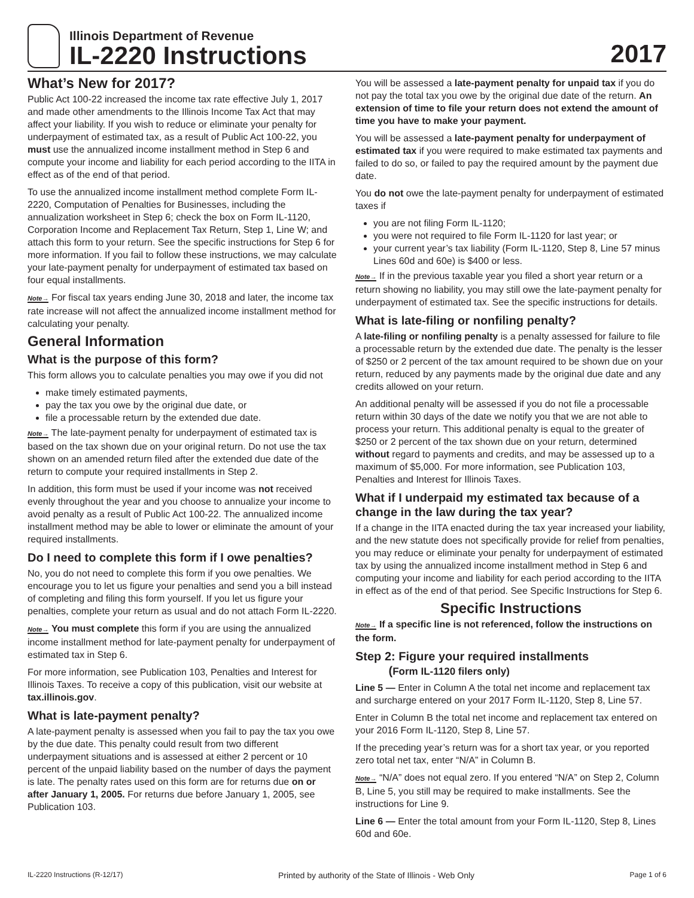Illinois Department of Revenue
IL-2220 Instructions
2017
What’s New for 2017?
Public Act 100-22 increased the income tax rate effective July 1, 2017 and made other amendments to the Illinois Income Tax Act that may affect your liability. If you wish to reduce or eliminate your penalty for underpayment of estimated tax, as a result of Public Act 100-22, you must use the annualized income installment method in Step 6 and compute your income and liability for each period according to the IITA in effect as of the end of that period.
To use the annualized income installment method complete Form IL-2220, Computation of Penalties for Businesses, including the annualization worksheet in Step 6; check the box on Form IL-1120, Corporation Income and Replacement Tax Return, Step 1, Line W; and attach this form to your return. See the specific instructions for Step 6 for more information. If you fail to follow these instructions, we may calculate your late-payment penalty for underpayment of estimated tax based on four equal installments.
Note→ For fiscal tax years ending June 30, 2018 and later, the income tax rate increase will not affect the annualized income installment method for calculating your penalty.
General Information
What is the purpose of this form?
This form allows you to calculate penalties you may owe if you did not
make timely estimated payments,
pay the tax you owe by the original due date, or
file a processable return by the extended due date.
Note→ The late-payment penalty for underpayment of estimated tax is based on the tax shown due on your original return. Do not use the tax shown on an amended return filed after the extended due date of the return to compute your required installments in Step 2.
In addition, this form must be used if your income was not received evenly throughout the year and you choose to annualize your income to avoid penalty as a result of Public Act 100-22. The annualized income installment method may be able to lower or eliminate the amount of your required installments.
Do I need to complete this form if I owe penalties?
No, you do not need to complete this form if you owe penalties. We encourage you to let us figure your penalties and send you a bill instead of completing and filing this form yourself. If you let us figure your penalties, complete your return as usual and do not attach Form IL-2220.
Note→ You must complete this form if you are using the annualized income installment method for late-payment penalty for underpayment of estimated tax in Step 6.
For more information, see Publication 103, Penalties and Interest for Illinois Taxes. To receive a copy of this publication, visit our website at tax.illinois.gov.
What is late-payment penalty?
A late-payment penalty is assessed when you fail to pay the tax you owe by the due date. This penalty could result from two different underpayment situations and is assessed at either 2 percent or 10 percent of the unpaid liability based on the number of days the payment is late. The penalty rates used on this form are for returns due on or after January 1, 2005. For returns due before January 1, 2005, see Publication 103.
You will be assessed a late-payment penalty for unpaid tax if you do not pay the total tax you owe by the original due date of the return. An extension of time to file your return does not extend the amount of time you have to make your payment.
You will be assessed a late-payment penalty for underpayment of estimated tax if you were required to make estimated tax payments and failed to do so, or failed to pay the required amount by the payment due date.
You do not owe the late-payment penalty for underpayment of estimated taxes if
you are not filing Form IL-1120;
you were not required to file Form IL-1120 for last year; or
your current year’s tax liability (Form IL-1120, Step 8, Line 57 minus Lines 60d and 60e) is $400 or less.
Note→ If in the previous taxable year you filed a short year return or a return showing no liability, you may still owe the late-payment penalty for underpayment of estimated tax. See the specific instructions for details.
What is late-filing or nonfiling penalty?
A late-filing or nonfiling penalty is a penalty assessed for failure to file a processable return by the extended due date. The penalty is the lesser of $250 or 2 percent of the tax amount required to be shown due on your return, reduced by any payments made by the original due date and any credits allowed on your return.
An additional penalty will be assessed if you do not file a processable return within 30 days of the date we notify you that we are not able to process your return. This additional penalty is equal to the greater of $250 or 2 percent of the tax shown due on your return, determined without regard to payments and credits, and may be assessed up to a maximum of $5,000. For more information, see Publication 103, Penalties and Interest for Illinois Taxes.
What if I underpaid my estimated tax because of a change in the law during the tax year?
If a change in the IITA enacted during the tax year increased your liability, and the new statute does not specifically provide for relief from penalties, you may reduce or eliminate your penalty for underpayment of estimated tax by using the annualized income installment method in Step 6 and computing your income and liability for each period according to the IITA in effect as of the end of that period. See Specific Instructions for Step 6.
Specific Instructions
Note→ If a specific line is not referenced, follow the instructions on the form.
Step 2: Figure your required installments
(Form IL-1120 filers only)
Line 5 — Enter in Column A the total net income and replacement tax and surcharge entered on your 2017 Form IL-1120, Step 8, Line 57.
Enter in Column B the total net income and replacement tax entered on your 2016 Form IL-1120, Step 8, Line 57.
If the preceding year’s return was for a short tax year, or you reported zero total net tax, enter “N/A” in Column B.
Note→ “N/A” does not equal zero. If you entered “N/A” on Step 2, Column B, Line 5, you still may be required to make installments. See the instructions for Line 9.
Line 6 — Enter the total amount from your Form IL-1120, Step 8, Lines 60d and 60e.
IL-2220 Instructions (R-12/17) Printed by authority of the State of Illinois - Web Only Page 1 of 6